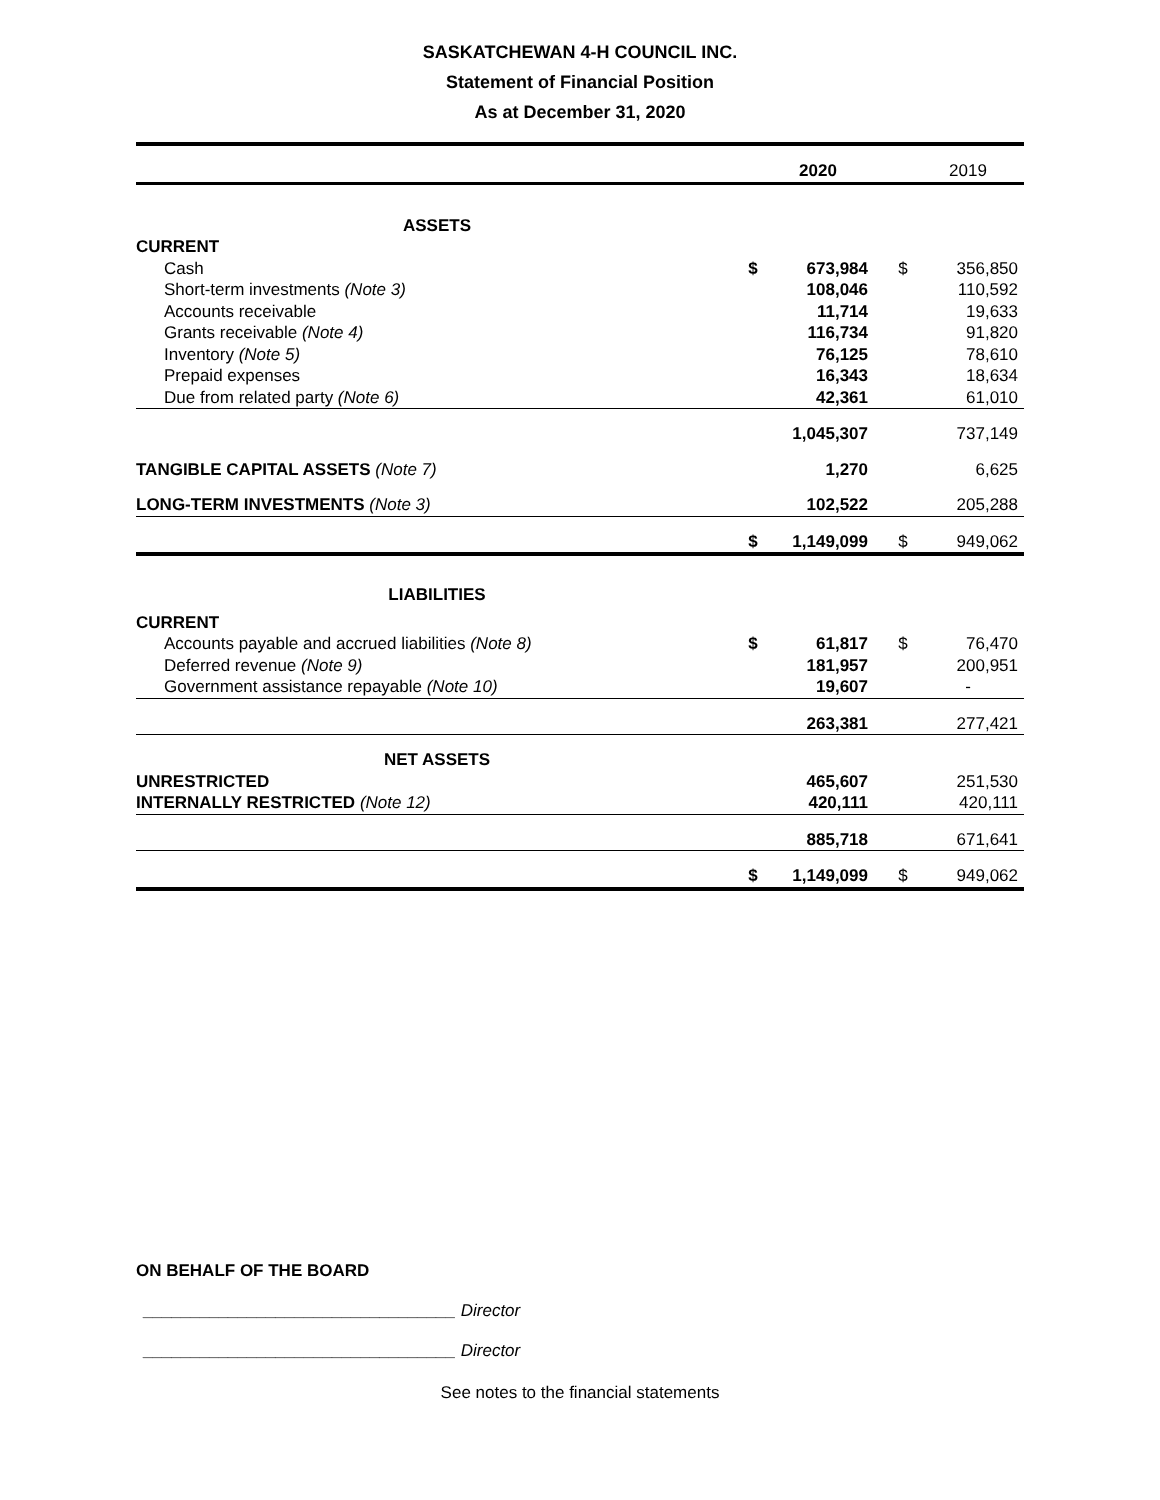SASKATCHEWAN 4-H COUNCIL INC.
Statement of Financial Position
As at December 31, 2020
| | | 2020 | | | 2019 |
| ASSETS | | | | | |
| CURRENT | | | | | |
| Cash | $ | 673,984 | | $ | 356,850 |
| Short-term investments (Note 3) | | 108,046 | | | 110,592 |
| Accounts receivable | | 11,714 | | | 19,633 |
| Grants receivable (Note 4) | | 116,734 | | | 91,820 |
| Inventory (Note 5) | | 76,125 | | | 78,610 |
| Prepaid expenses | | 16,343 | | | 18,634 |
| Due from related party (Note 6) | | 42,361 | | | 61,010 |
| | | 1,045,307 | | | 737,149 |
| TANGIBLE CAPITAL ASSETS (Note 7) | | 1,270 | | | 6,625 |
| LONG-TERM INVESTMENTS (Note 3) | | 102,522 | | | 205,288 |
| | $ | 1,149,099 | | $ | 949,062 |
| LIABILITIES | | | | | |
| CURRENT | | | | | |
| Accounts payable and accrued liabilities (Note 8) | $ | 61,817 | | $ | 76,470 |
| Deferred revenue (Note 9) | | 181,957 | | | 200,951 |
| Government assistance repayable (Note 10) | | 19,607 | | | - |
| | | 263,381 | | | 277,421 |
| NET ASSETS | | | | | |
| UNRESTRICTED | | 465,607 | | | 251,530 |
| INTERNALLY RESTRICTED (Note 12) | | 420,111 | | | 420,111 |
| | | 885,718 | | | 671,641 |
| | $ | 1,149,099 | | $ | 949,062 |
ON BEHALF OF THE BOARD
_________________________________ Director
_________________________________ Director
See notes to the financial statements